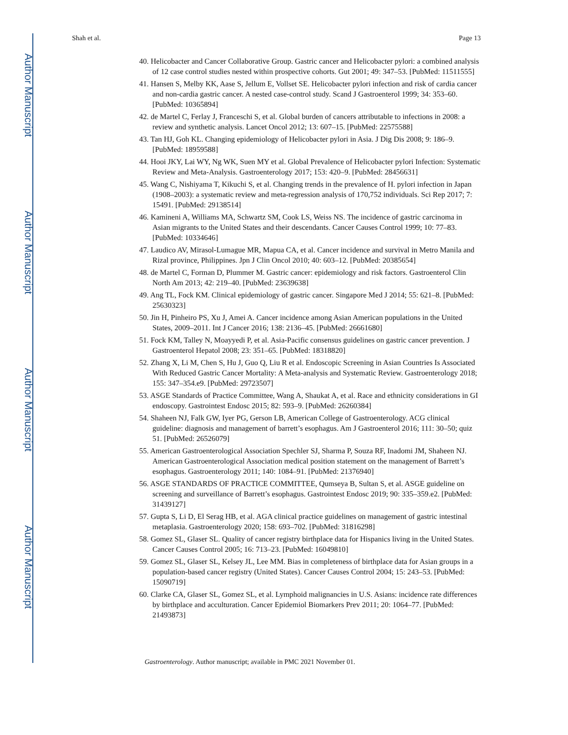Author Manuscript
Author Manuscript
Author Manuscript
Author Manuscript
Shah et al. Page 13
40. Helicobacter and Cancer Collaborative Group. Gastric cancer and Helicobacter pylori: a combined analysis of 12 case control studies nested within prospective cohorts. Gut 2001; 49: 347–53. [PubMed: 11511555]
41. Hansen S, Melby KK, Aase S, Jellum E, Vollset SE. Helicobacter pylori infection and risk of cardia cancer and non-cardia gastric cancer. A nested case-control study. Scand J Gastroenterol 1999; 34: 353–60. [PubMed: 10365894]
42. de Martel C, Ferlay J, Franceschi S, et al. Global burden of cancers attributable to infections in 2008: a review and synthetic analysis. Lancet Oncol 2012; 13: 607–15. [PubMed: 22575588]
43. Tan HJ, Goh KL. Changing epidemiology of Helicobacter pylori in Asia. J Dig Dis 2008; 9: 186–9. [PubMed: 18959588]
44. Hooi JKY, Lai WY, Ng WK, Suen MY et al. Global Prevalence of Helicobacter pylori Infection: Systematic Review and Meta-Analysis. Gastroenterology 2017; 153: 420–9. [PubMed: 28456631]
45. Wang C, Nishiyama T, Kikuchi S, et al. Changing trends in the prevalence of H. pylori infection in Japan (1908–2003): a systematic review and meta-regression analysis of 170,752 individuals. Sci Rep 2017; 7: 15491. [PubMed: 29138514]
46. Kamineni A, Williams MA, Schwartz SM, Cook LS, Weiss NS. The incidence of gastric carcinoma in Asian migrants to the United States and their descendants. Cancer Causes Control 1999; 10: 77–83. [PubMed: 10334646]
47. Laudico AV, Mirasol-Lumague MR, Mapua CA, et al. Cancer incidence and survival in Metro Manila and Rizal province, Philippines. Jpn J Clin Oncol 2010; 40: 603–12. [PubMed: 20385654]
48. de Martel C, Forman D, Plummer M. Gastric cancer: epidemiology and risk factors. Gastroenterol Clin North Am 2013; 42: 219–40. [PubMed: 23639638]
49. Ang TL, Fock KM. Clinical epidemiology of gastric cancer. Singapore Med J 2014; 55: 621–8. [PubMed: 25630323]
50. Jin H, Pinheiro PS, Xu J, Amei A. Cancer incidence among Asian American populations in the United States, 2009–2011. Int J Cancer 2016; 138: 2136–45. [PubMed: 26661680]
51. Fock KM, Talley N, Moayyedi P, et al. Asia-Pacific consensus guidelines on gastric cancer prevention. J Gastroenterol Hepatol 2008; 23: 351–65. [PubMed: 18318820]
52. Zhang X, Li M, Chen S, Hu J, Guo Q, Liu R et al. Endoscopic Screening in Asian Countries Is Associated With Reduced Gastric Cancer Mortality: A Meta-analysis and Systematic Review. Gastroenterology 2018; 155: 347–354.e9. [PubMed: 29723507]
53. ASGE Standards of Practice Committee, Wang A, Shaukat A, et al. Race and ethnicity considerations in GI endoscopy. Gastrointest Endosc 2015; 82: 593–9. [PubMed: 26260384]
54. Shaheen NJ, Falk GW, Iyer PG, Gerson LB, American College of Gastroenterology. ACG clinical guideline: diagnosis and management of barrett’s esophagus. Am J Gastroenterol 2016; 111: 30–50; quiz 51. [PubMed: 26526079]
55. American Gastroenterological Association Spechler SJ, Sharma P, Souza RF, Inadomi JM, Shaheen NJ. American Gastroenterological Association medical position statement on the management of Barrett’s esophagus. Gastroenterology 2011; 140: 1084–91. [PubMed: 21376940]
56. ASGE STANDARDS OF PRACTICE COMMITTEE, Qumseya B, Sultan S, et al. ASGE guideline on screening and surveillance of Barrett’s esophagus. Gastrointest Endosc 2019; 90: 335–359.e2. [PubMed: 31439127]
57. Gupta S, Li D, El Serag HB, et al. AGA clinical practice guidelines on management of gastric intestinal metaplasia. Gastroenterology 2020; 158: 693–702. [PubMed: 31816298]
58. Gomez SL, Glaser SL. Quality of cancer registry birthplace data for Hispanics living in the United States. Cancer Causes Control 2005; 16: 713–23. [PubMed: 16049810]
59. Gomez SL, Glaser SL, Kelsey JL, Lee MM. Bias in completeness of birthplace data for Asian groups in a population-based cancer registry (United States). Cancer Causes Control 2004; 15: 243–53. [PubMed: 15090719]
60. Clarke CA, Glaser SL, Gomez SL, et al. Lymphoid malignancies in U.S. Asians: incidence rate differences by birthplace and acculturation. Cancer Epidemiol Biomarkers Prev 2011; 20: 1064–77. [PubMed: 21493873]
Gastroenterology. Author manuscript; available in PMC 2021 November 01.